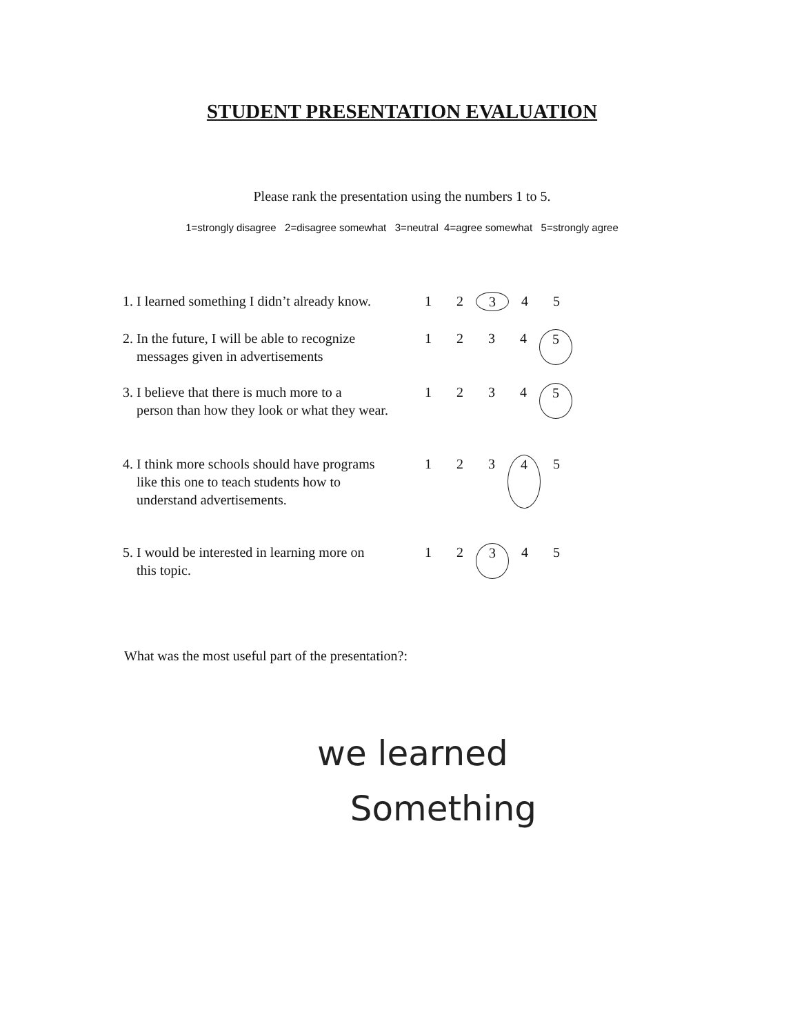STUDENT PRESENTATION EVALUATION
Please rank the presentation using the numbers 1 to 5.
1=strongly disagree 2=disagree somewhat 3=neutral 4=agree somewhat 5=strongly agree
1. I learned something I didn’t already know.
1 2 3 4 5
2. In the future, I will be able to recognize
messages given in advertisements
1 2 3 4 5
3. I believe that there is much more to a
person than how they look or what they wear.
1 2 3 4 5
4. I think more schools should have programs
like this one to teach students how to
understand advertisements.
1 2 3 4 5
5. I would be interested in learning more on
this topic.
1 2 3 4 5
What was the most useful part of the presentation?:
we learned
Something